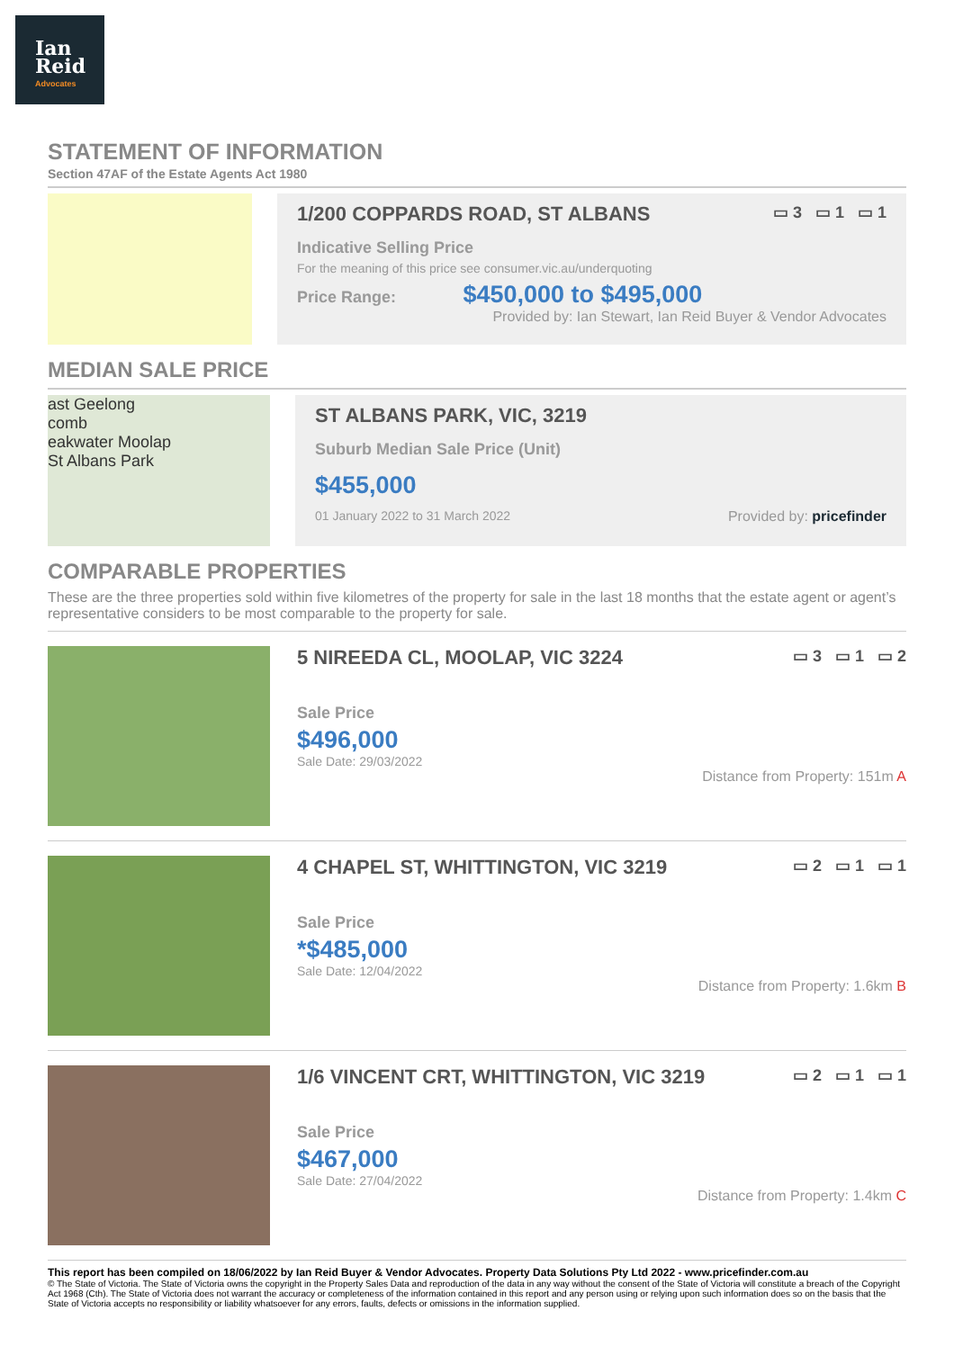Ian
Reid
Advocates
STATEMENT OF INFORMATION
Section 47AF of the Estate Agents Act 1980
1/200 COPPARDS ROAD, ST ALBANS ▭ 3 ▭ 1 ▭ 1
Indicative Selling Price
For the meaning of this price see consumer.vic.au/underquoting
Price Range: $450,000 to $495,000
Provided by: Ian Stewart, Ian Reid Buyer & Vendor Advocates
MEDIAN SALE PRICE
ast Geelong
comb
eakwater Moolap
St Albans Park
ST ALBANS PARK, VIC, 3219
Suburb Median Sale Price (Unit)
$455,000
01 January 2022 to 31 March 2022 Provided by: pricefinder
COMPARABLE PROPERTIES
These are the three properties sold within five kilometres of the property for sale in the last 18 months that the estate agent or agent’s representative considers to be most comparable to the property for sale.
5 NIREEDA CL, MOOLAP, VIC 3224 ▭ 3 ▭ 1 ▭ 2
Sale Price
$496,000
Sale Date: 29/03/2022
Distance from Property: 151m A
4 CHAPEL ST, WHITTINGTON, VIC 3219 ▭ 2 ▭ 1 ▭ 1
Sale Price
*$485,000
Sale Date: 12/04/2022
Distance from Property: 1.6km B
1/6 VINCENT CRT, WHITTINGTON, VIC 3219 ▭ 2 ▭ 1 ▭ 1
Sale Price
$467,000
Sale Date: 27/04/2022
Distance from Property: 1.4km C
This report has been compiled on 18/06/2022 by Ian Reid Buyer & Vendor Advocates. Property Data Solutions Pty Ltd 2022 - www.pricefinder.com.au
© The State of Victoria. The State of Victoria owns the copyright in the Property Sales Data and reproduction of the data in any way without the consent of the State of Victoria will constitute a breach of the Copyright Act 1968 (Cth). The State of Victoria does not warrant the accuracy or completeness of the information contained in this report and any person using or relying upon such information does so on the basis that the State of Victoria accepts no responsibility or liability whatsoever for any errors, faults, defects or omissions in the information supplied.